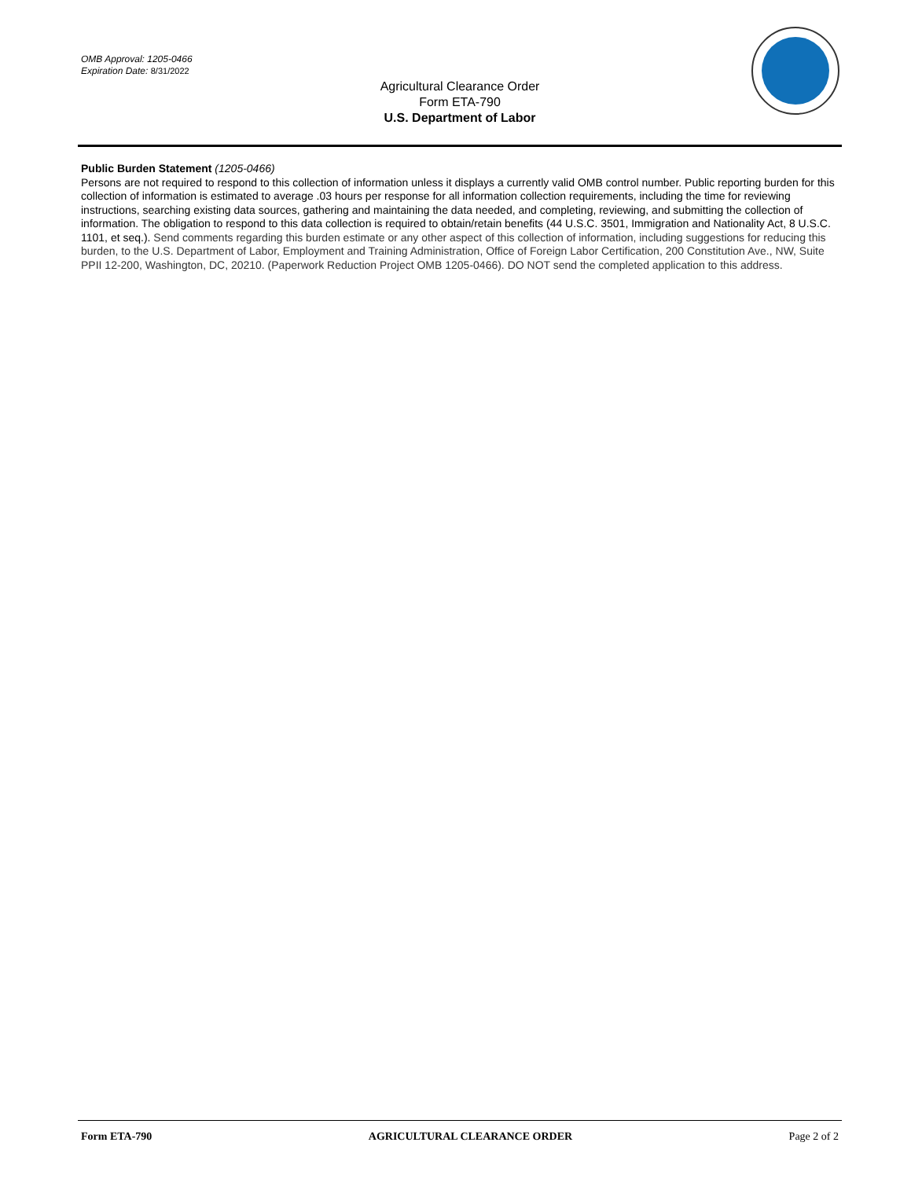OMB Approval: 1205-0466
Expiration Date: 8/31/2022
Agricultural Clearance Order
Form ETA-790
U.S. Department of Labor
Public Burden Statement (1205-0466)
Persons are not required to respond to this collection of information unless it displays a currently valid OMB control number. Public reporting burden for this collection of information is estimated to average .03 hours per response for all information collection requirements, including the time for reviewing instructions, searching existing data sources, gathering and maintaining the data needed, and completing, reviewing, and submitting the collection of information. The obligation to respond to this data collection is required to obtain/retain benefits (44 U.S.C. 3501, Immigration and Nationality Act, 8 U.S.C. 1101, et seq.). Send comments regarding this burden estimate or any other aspect of this collection of information, including suggestions for reducing this burden, to the U.S. Department of Labor, Employment and Training Administration, Office of Foreign Labor Certification, 200 Constitution Ave., NW, Suite PPII 12-200, Washington, DC, 20210. (Paperwork Reduction Project OMB 1205-0466). DO NOT send the completed application to this address.
Form ETA-790 AGRICULTURAL CLEARANCE ORDER Page 2 of 2